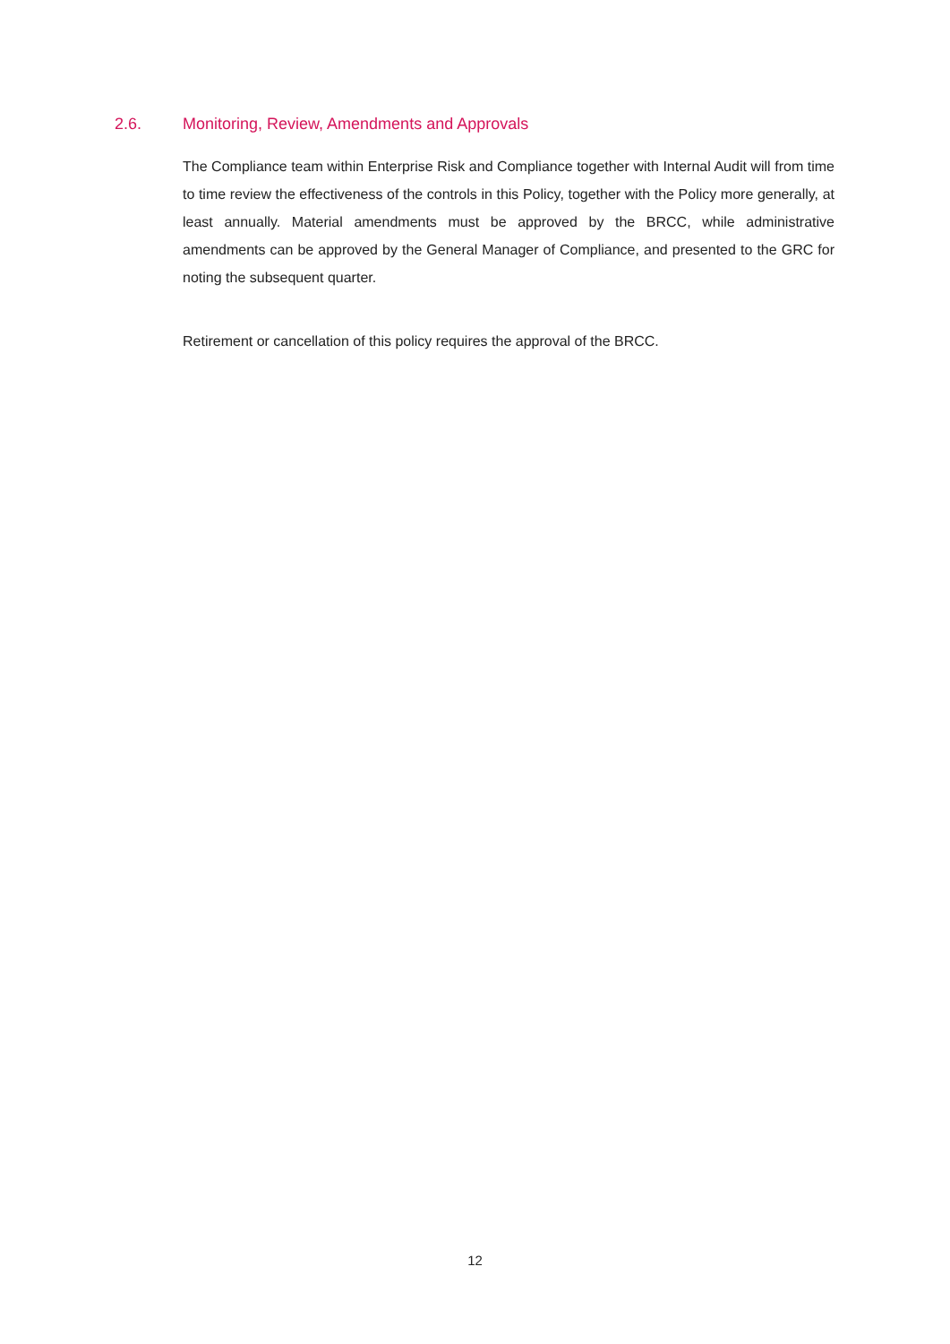2.6. Monitoring, Review, Amendments and Approvals
The Compliance team within Enterprise Risk and Compliance together with Internal Audit will from time to time review the effectiveness of the controls in this Policy, together with the Policy more generally, at least annually. Material amendments must be approved by the BRCC, while administrative amendments can be approved by the General Manager of Compliance, and presented to the GRC for noting the subsequent quarter.
Retirement or cancellation of this policy requires the approval of the BRCC.
12